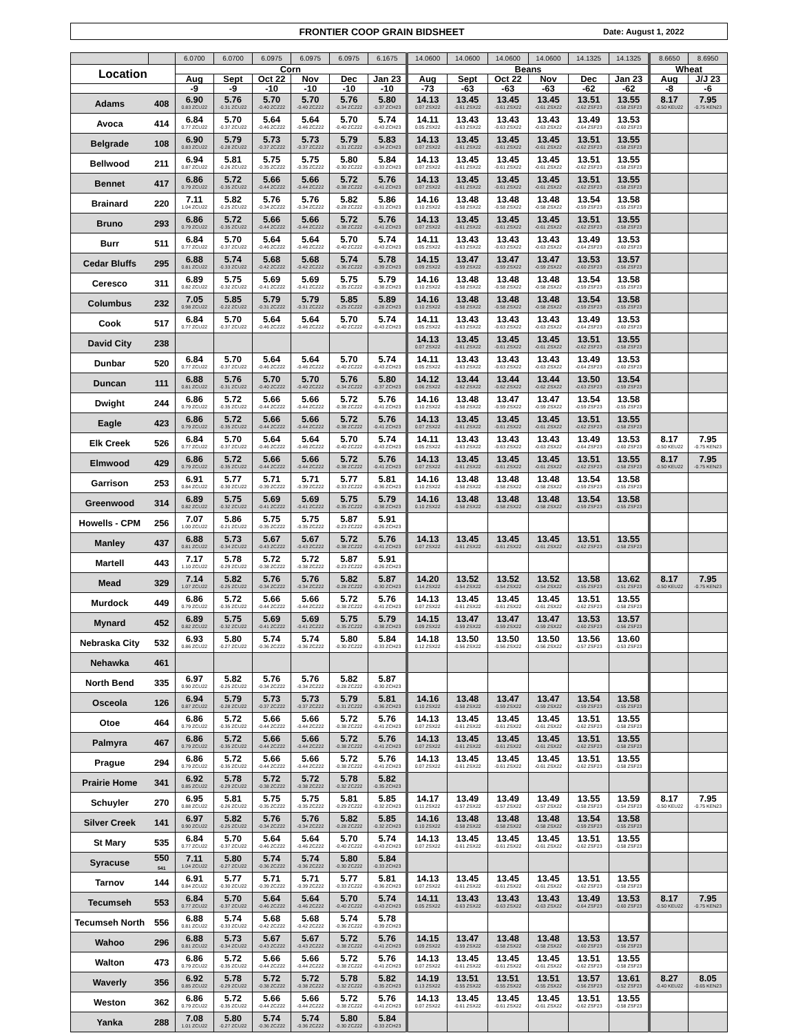FRONTIER COOP GRAIN BIDSHEET Date: August 1, 2022
| | | 6.0700 | 6.0700 | 6.0975 | 6.0975 | 6.0975 | 6.1675 | 14.0600 | 14.0600 | 14.0600 | 14.0600 | 14.1325 | 14.1325 | 8.6650 | 8.6950 |
| Location | | Corn | | | | | | Beans | | | | | | Wheat | |
| | | Aug | Sept | Oct 22 | Nov | Dec | Jan 23 | Aug | Sept | Oct 22 | Nov | Dec | Jan 23 | Aug | J/J 23 |
| | | -9 | -9 | -10 | -10 | -10 | -10 | -73 | -63 | -63 | -63 | -62 | -62 | -8 | -6 |
| Adams | 408 | 6.90 0.83 ZCU22 | 5.76 -0.31 ZCU22 | 5.70 -0.40 ZCZ22 | 5.70 -0.40 ZCZ22 | 5.76 -0.34 ZCZ22 | 5.80 -0.37 ZCH23 | 14.13 0.07 ZSX22 | 13.45 -0.61 ZSX22 | 13.45 -0.61 ZSX22 | 13.45 -0.61 ZSX22 | 13.51 -0.62 ZSF23 | 13.55 -0.58 ZSF23 | 8.17 -0.50 KEU22 | 7.95 -0.75 KEN23 |
| Avoca | 414 | 6.84 0.77 ZCU22 | 5.70 -0.37 ZCU22 | 5.64 -0.46 ZCZ22 | 5.64 -0.46 ZCZ22 | 5.70 -0.40 ZCZ22 | 5.74 -0.43 ZCH23 | 14.11 0.05 ZSX22 | 13.43 -0.63 ZSX22 | 13.43 -0.63 ZSX22 | 13.43 -0.63 ZSX22 | 13.49 -0.64 ZSF23 | 13.53 -0.60 ZSF23 | | |
| Belgrade | 108 | 6.90 0.83 ZCU22 | 5.79 -0.28 ZCU22 | 5.73 -0.37 ZCZ22 | 5.73 -0.37 ZCZ22 | 5.79 -0.31 ZCZ22 | 5.83 -0.34 ZCH23 | 14.13 0.07 ZSX22 | 13.45 -0.61 ZSX22 | 13.45 -0.61 ZSX22 | 13.45 -0.61 ZSX22 | 13.51 -0.62 ZSF23 | 13.55 -0.58 ZSF23 | | |
| Bellwood | 211 | 6.94 0.87 ZCU22 | 5.81 -0.26 ZCU22 | 5.75 -0.35 ZCZ22 | 5.75 -0.35 ZCZ22 | 5.80 -0.30 ZCZ22 | 5.84 -0.33 ZCH23 | 14.13 0.07 ZSX22 | 13.45 -0.61 ZSX22 | 13.45 -0.61 ZSX22 | 13.45 -0.61 ZSX22 | 13.51 -0.62 ZSF23 | 13.55 -0.58 ZSF23 | | |
| Bennet | 417 | 6.86 0.79 ZCU22 | 5.72 -0.35 ZCU22 | 5.66 -0.44 ZCZ22 | 5.66 -0.44 ZCZ22 | 5.72 -0.38 ZCZ22 | 5.76 -0.41 ZCH23 | 14.13 0.07 ZSX22 | 13.45 -0.61 ZSX22 | 13.45 -0.61 ZSX22 | 13.45 -0.61 ZSX22 | 13.51 -0.62 ZSF23 | 13.55 -0.58 ZSF23 | | |
| Brainard | 220 | 7.11 1.04 ZCU22 | 5.82 -0.25 ZCU22 | 5.76 -0.34 ZCZ22 | 5.76 -0.34 ZCZ22 | 5.82 -0.28 ZCZ22 | 5.86 -0.31 ZCH23 | 14.16 0.10 ZSX22 | 13.48 -0.58 ZSX22 | 13.48 -0.58 ZSX22 | 13.48 -0.58 ZSX22 | 13.54 -0.59 ZSF23 | 13.58 -0.55 ZSF23 | | |
| Bruno | 293 | 6.86 0.79 ZCU22 | 5.72 -0.35 ZCU22 | 5.66 -0.44 ZCZ22 | 5.66 -0.44 ZCZ22 | 5.72 -0.38 ZCZ22 | 5.76 -0.41 ZCH23 | 14.13 0.07 ZSX22 | 13.45 -0.61 ZSX22 | 13.45 -0.61 ZSX22 | 13.45 -0.61 ZSX22 | 13.51 -0.62 ZSF23 | 13.55 -0.58 ZSF23 | | |
| Burr | 511 | 6.84 0.77 ZCU22 | 5.70 -0.37 ZCU22 | 5.64 -0.46 ZCZ22 | 5.64 -0.46 ZCZ22 | 5.70 -0.40 ZCZ22 | 5.74 -0.43 ZCH23 | 14.11 0.05 ZSX22 | 13.43 -0.63 ZSX22 | 13.43 -0.63 ZSX22 | 13.43 -0.63 ZSX22 | 13.49 -0.64 ZSF23 | 13.53 -0.60 ZSF23 | | |
| Cedar Bluffs | 295 | 6.88 0.81 ZCU22 | 5.74 -0.33 ZCU22 | 5.68 -0.42 ZCZ22 | 5.68 -0.42 ZCZ22 | 5.74 -0.36 ZCZ22 | 5.78 -0.39 ZCH23 | 14.15 0.09 ZSX22 | 13.47 -0.59 ZSX22 | 13.47 -0.59 ZSX22 | 13.47 -0.59 ZSX22 | 13.53 -0.60 ZSF23 | 13.57 -0.56 ZSF23 | | |
| Ceresco | 311 | 6.89 0.82 ZCU22 | 5.75 -0.32 ZCU22 | 5.69 -0.41 ZCZ22 | 5.69 -0.41 ZCZ22 | 5.75 -0.35 ZCZ22 | 5.79 -0.38 ZCH23 | 14.16 0.10 ZSX22 | 13.48 -0.58 ZSX22 | 13.48 -0.58 ZSX22 | 13.48 -0.58 ZSX22 | 13.54 -0.59 ZSF23 | 13.58 -0.55 ZSF23 | | |
| Columbus | 232 | 7.05 0.98 ZCU22 | 5.85 -0.22 ZCU22 | 5.79 -0.31 ZCZ22 | 5.79 -0.31 ZCZ22 | 5.85 -0.25 ZCZ22 | 5.89 -0.28 ZCH23 | 14.16 0.10 ZSX22 | 13.48 -0.58 ZSX22 | 13.48 -0.58 ZSX22 | 13.48 -0.58 ZSX22 | 13.54 -0.59 ZSF23 | 13.58 -0.55 ZSF23 | | |
| Cook | 517 | 6.84 0.77 ZCU22 | 5.70 -0.37 ZCU22 | 5.64 -0.46 ZCZ22 | 5.64 -0.46 ZCZ22 | 5.70 -0.40 ZCZ22 | 5.74 -0.43 ZCH23 | 14.11 0.05 ZSX22 | 13.43 -0.63 ZSX22 | 13.43 -0.63 ZSX22 | 13.43 -0.63 ZSX22 | 13.49 -0.64 ZSF23 | 13.53 -0.60 ZSF23 | | |
| David City | 238 | | | | | | | 14.13 0.07 ZSX22 | 13.45 -0.61 ZSX22 | 13.45 -0.61 ZSX22 | 13.45 -0.61 ZSX22 | 13.51 -0.62 ZSF23 | 13.55 -0.58 ZSF23 | | |
| Dunbar | 520 | 6.84 0.77 ZCU22 | 5.70 -0.37 ZCU22 | 5.64 -0.46 ZCZ22 | 5.64 -0.46 ZCZ22 | 5.70 -0.40 ZCZ22 | 5.74 -0.43 ZCH23 | 14.11 0.05 ZSX22 | 13.43 -0.63 ZSX22 | 13.43 -0.63 ZSX22 | 13.43 -0.63 ZSX22 | 13.49 -0.64 ZSF23 | 13.53 -0.60 ZSF23 | | |
| Duncan | 111 | 6.88 0.81 ZCU22 | 5.76 -0.31 ZCU22 | 5.70 -0.40 ZCZ22 | 5.70 -0.40 ZCZ22 | 5.76 -0.34 ZCZ22 | 5.80 -0.37 ZCH23 | 14.12 0.06 ZSX22 | 13.44 -0.62 ZSX22 | 13.44 -0.62 ZSX22 | 13.44 -0.62 ZSX22 | 13.50 -0.63 ZSF23 | 13.54 -0.59 ZSF23 | | |
| Dwight | 244 | 6.86 0.79 ZCU22 | 5.72 -0.35 ZCU22 | 5.66 -0.44 ZCZ22 | 5.66 -0.44 ZCZ22 | 5.72 -0.38 ZCZ22 | 5.76 -0.41 ZCH23 | 14.16 0.10 ZSX22 | 13.48 -0.58 ZSX22 | 13.47 -0.59 ZSX22 | 13.47 -0.59 ZSX22 | 13.54 -0.59 ZSF23 | 13.58 -0.55 ZSF23 | | |
| Eagle | 423 | 6.86 0.79 ZCU22 | 5.72 -0.35 ZCU22 | 5.66 -0.44 ZCZ22 | 5.66 -0.44 ZCZ22 | 5.72 -0.38 ZCZ22 | 5.76 -0.41 ZCH23 | 14.13 0.07 ZSX22 | 13.45 -0.61 ZSX22 | 13.45 -0.61 ZSX22 | 13.45 -0.61 ZSX22 | 13.51 -0.62 ZSF23 | 13.55 -0.58 ZSF23 | | |
| Elk Creek | 526 | 6.84 0.77 ZCU22 | 5.70 -0.37 ZCU22 | 5.64 -0.46 ZCZ22 | 5.64 -0.46 ZCZ22 | 5.70 -0.40 ZCZ22 | 5.74 -0.43 ZCH23 | 14.11 0.05 ZSX22 | 13.43 -0.63 ZSX22 | 13.43 -0.63 ZSX22 | 13.43 -0.63 ZSX22 | 13.49 -0.64 ZSF23 | 13.53 -0.60 ZSF23 | 8.17 -0.50 KEU22 | 7.95 -0.75 KEN23 |
| Elmwood | 429 | 6.86 0.79 ZCU22 | 5.72 -0.35 ZCU22 | 5.66 -0.44 ZCZ22 | 5.66 -0.44 ZCZ22 | 5.72 -0.38 ZCZ22 | 5.76 -0.41 ZCH23 | 14.13 0.07 ZSX22 | 13.45 -0.61 ZSX22 | 13.45 -0.61 ZSX22 | 13.45 -0.61 ZSX22 | 13.51 -0.62 ZSF23 | 13.55 -0.58 ZSF23 | 8.17 -0.50 KEU22 | 7.95 -0.75 KEN23 |
| Garrison | 253 | 6.91 0.84 ZCU22 | 5.77 -0.30 ZCU22 | 5.71 -0.39 ZCZ22 | 5.71 -0.39 ZCZ22 | 5.77 -0.33 ZCZ22 | 5.81 -0.36 ZCH23 | 14.16 0.10 ZSX22 | 13.48 -0.58 ZSX22 | 13.48 -0.58 ZSX22 | 13.48 -0.58 ZSX22 | 13.54 -0.59 ZSF23 | 13.58 -0.55 ZSF23 | | |
| Greenwood | 314 | 6.89 0.82 ZCU22 | 5.75 -0.32 ZCU22 | 5.69 -0.41 ZCZ22 | 5.69 -0.41 ZCZ22 | 5.75 -0.35 ZCZ22 | 5.79 -0.38 ZCH23 | 14.16 0.10 ZSX22 | 13.48 -0.58 ZSX22 | 13.48 -0.58 ZSX22 | 13.48 -0.58 ZSX22 | 13.54 -0.59 ZSF23 | 13.58 -0.55 ZSF23 | | |
| Howells - CPM | 256 | 7.07 1.00 ZCU22 | 5.86 -0.21 ZCU22 | 5.75 -0.35 ZCZ22 | 5.75 -0.35 ZCZ22 | 5.87 -0.23 ZCZ22 | 5.91 -0.26 ZCH23 | | | | | | | | |
| Manley | 437 | 6.88 0.81 ZCU22 | 5.73 -0.34 ZCU22 | 5.67 -0.43 ZCZ22 | 5.67 -0.43 ZCZ22 | 5.72 -0.38 ZCZ22 | 5.76 -0.41 ZCH23 | 14.13 0.07 ZSX22 | 13.45 -0.61 ZSX22 | 13.45 -0.61 ZSX22 | 13.45 -0.61 ZSX22 | 13.51 -0.62 ZSF23 | 13.55 -0.58 ZSF23 | | |
| Martell | 443 | 7.17 1.10 ZCU22 | 5.78 -0.29 ZCU22 | 5.72 -0.38 ZCZ22 | 5.72 -0.38 ZCZ22 | 5.87 -0.23 ZCZ22 | 5.91 -0.26 ZCH23 | | | | | | | | |
| Mead | 329 | 7.14 1.07 ZCU22 | 5.82 -0.25 ZCU22 | 5.76 -0.34 ZCZ22 | 5.76 -0.34 ZCZ22 | 5.82 -0.28 ZCZ22 | 5.87 -0.30 ZCH23 | 14.20 0.14 ZSX22 | 13.52 -0.54 ZSX22 | 13.52 -0.54 ZSX22 | 13.52 -0.54 ZSX22 | 13.58 -0.55 ZSF23 | 13.62 -0.51 ZSF23 | 8.17 -0.50 KEU22 | 7.95 -0.75 KEN23 |
| Murdock | 449 | 6.86 0.79 ZCU22 | 5.72 -0.35 ZCU22 | 5.66 -0.44 ZCZ22 | 5.66 -0.44 ZCZ22 | 5.72 -0.38 ZCZ22 | 5.76 -0.41 ZCH23 | 14.13 0.07 ZSX22 | 13.45 -0.61 ZSX22 | 13.45 -0.61 ZSX22 | 13.45 -0.61 ZSX22 | 13.51 -0.62 ZSF23 | 13.55 -0.58 ZSF23 | | |
| Mynard | 452 | 6.89 0.82 ZCU22 | 5.75 -0.32 ZCU22 | 5.69 -0.41 ZCZ22 | 5.69 -0.41 ZCZ22 | 5.75 -0.35 ZCZ22 | 5.79 -0.38 ZCH23 | 14.15 0.09 ZSX22 | 13.47 -0.59 ZSX22 | 13.47 -0.59 ZSX22 | 13.47 -0.59 ZSX22 | 13.53 -0.60 ZSF23 | 13.57 -0.56 ZSF23 | | |
| Nebraska City | 532 | 6.93 0.86 ZCU22 | 5.80 -0.27 ZCU22 | 5.74 -0.36 ZCZ22 | 5.74 -0.36 ZCZ22 | 5.80 -0.30 ZCZ22 | 5.84 -0.33 ZCH23 | 14.18 0.12 ZSX22 | 13.50 -0.56 ZSX22 | 13.50 -0.56 ZSX22 | 13.50 -0.56 ZSX22 | 13.56 -0.57 ZSF23 | 13.60 -0.53 ZSF23 | | |
| Nehawka | 461 | | | | | | | | | | | | | | |
| North Bend | 335 | 6.97 0.90 ZCU22 | 5.82 -0.25 ZCU22 | 5.76 -0.34 ZCZ22 | 5.76 -0.34 ZCZ22 | 5.82 -0.28 ZCZ22 | 5.87 -0.30 ZCH23 | | | | | | | | |
| Osceola | 126 | 6.94 0.87 ZCU22 | 5.79 -0.28 ZCU22 | 5.73 -0.37 ZCZ22 | 5.73 -0.37 ZCZ22 | 5.79 -0.31 ZCZ22 | 5.81 -0.36 ZCH23 | 14.16 0.10 ZSX22 | 13.48 -0.58 ZSX22 | 13.47 -0.59 ZSX22 | 13.47 -0.59 ZSX22 | 13.54 -0.59 ZSF23 | 13.58 -0.55 ZSF23 | | |
| Otoe | 464 | 6.86 0.79 ZCU22 | 5.72 -0.35 ZCU22 | 5.66 -0.44 ZCZ22 | 5.66 -0.44 ZCZ22 | 5.72 -0.38 ZCZ22 | 5.76 -0.41 ZCH23 | 14.13 0.07 ZSX22 | 13.45 -0.61 ZSX22 | 13.45 -0.61 ZSX22 | 13.45 -0.61 ZSX22 | 13.51 -0.62 ZSF23 | 13.55 -0.58 ZSF23 | | |
| Palmyra | 467 | 6.86 0.79 ZCU22 | 5.72 -0.35 ZCU22 | 5.66 -0.44 ZCZ22 | 5.66 -0.44 ZCZ22 | 5.72 -0.38 ZCZ22 | 5.76 -0.41 ZCH23 | 14.13 0.07 ZSX22 | 13.45 -0.61 ZSX22 | 13.45 -0.61 ZSX22 | 13.45 -0.61 ZSX22 | 13.51 -0.62 ZSF23 | 13.55 -0.58 ZSF23 | | |
| Prague | 294 | 6.86 0.79 ZCU22 | 5.72 -0.35 ZCU22 | 5.66 -0.44 ZCZ22 | 5.66 -0.44 ZCZ22 | 5.72 -0.38 ZCZ22 | 5.76 -0.41 ZCH23 | 14.13 0.07 ZSX22 | 13.45 -0.61 ZSX22 | 13.45 -0.61 ZSX22 | 13.45 -0.61 ZSX22 | 13.51 -0.62 ZSF23 | 13.55 -0.58 ZSF23 | | |
| Prairie Home | 341 | 6.92 0.85 ZCU22 | 5.78 -0.29 ZCU22 | 5.72 -0.38 ZCZ22 | 5.72 -0.38 ZCZ22 | 5.78 -0.32 ZCZ22 | 5.82 -0.35 ZCH23 | | | | | | | | |
| Schuyler | 270 | 6.95 0.88 ZCU22 | 5.81 -0.26 ZCU22 | 5.75 -0.35 ZCZ22 | 5.75 -0.35 ZCZ22 | 5.81 -0.29 ZCZ22 | 5.85 -0.32 ZCH23 | 14.17 0.11 ZSX22 | 13.49 -0.57 ZSX22 | 13.49 -0.57 ZSX22 | 13.49 -0.57 ZSX22 | 13.55 -0.58 ZSF23 | 13.59 -0.54 ZSF23 | 8.17 -0.50 KEU22 | 7.95 -0.75 KEN23 |
| Silver Creek | 141 | 6.97 0.90 ZCU22 | 5.82 -0.25 ZCU22 | 5.76 -0.34 ZCZ22 | 5.76 -0.34 ZCZ22 | 5.82 -0.28 ZCZ22 | 5.85 -0.32 ZCH23 | 14.16 0.10 ZSX22 | 13.48 -0.58 ZSX22 | 13.48 -0.58 ZSX22 | 13.48 -0.58 ZSX22 | 13.54 -0.59 ZSF23 | 13.58 -0.55 ZSF23 | | |
| St Mary | 535 | 6.84 0.77 ZCU22 | 5.70 -0.37 ZCU22 | 5.64 -0.46 ZCZ22 | 5.64 -0.46 ZCZ22 | 5.70 -0.40 ZCZ22 | 5.74 -0.43 ZCH23 | 14.13 0.07 ZSX22 | 13.45 -0.61 ZSX22 | 13.45 -0.61 ZSX22 | 13.45 -0.61 ZSX22 | 13.51 -0.62 ZSF23 | 13.55 -0.58 ZSF23 | | |
| Syracuse | 550 541 | 7.11 1.04 ZCU22 | 5.80 -0.27 ZCU22 | 5.74 -0.36 ZCZ22 | 5.74 -0.36 ZCZ22 | 5.80 -0.30 ZCZ22 | 5.84 -0.33 ZCH23 | | | | | | | | |
| Tarnov | 144 | 6.91 0.84 ZCU22 | 5.77 -0.30 ZCU22 | 5.71 -0.39 ZCZ22 | 5.71 -0.39 ZCZ22 | 5.77 -0.33 ZCZ22 | 5.81 -0.36 ZCH23 | 14.13 0.07 ZSX22 | 13.45 -0.61 ZSX22 | 13.45 -0.61 ZSX22 | 13.45 -0.61 ZSX22 | 13.51 -0.62 ZSF23 | 13.55 -0.58 ZSF23 | | |
| Tecumseh | 553 | 6.84 0.77 ZCU22 | 5.70 -0.37 ZCU22 | 5.64 -0.46 ZCZ22 | 5.64 -0.46 ZCZ22 | 5.70 -0.40 ZCZ22 | 5.74 -0.43 ZCH23 | 14.11 0.05 ZSX22 | 13.43 -0.63 ZSX22 | 13.43 -0.63 ZSX22 | 13.43 -0.63 ZSX22 | 13.49 -0.64 ZSF23 | 13.53 -0.60 ZSF23 | 8.17 -0.50 KEU22 | 7.95 -0.75 KEN23 |
| Tecumseh North | 556 | 6.88 0.81 ZCU22 | 5.74 -0.33 ZCU22 | 5.68 -0.42 ZCZ22 | 5.68 -0.42 ZCZ22 | 5.74 -0.36 ZCZ22 | 5.78 -0.39 ZCH23 | | | | | | | | |
| Wahoo | 296 | 6.88 0.81 ZCU22 | 5.73 -0.34 ZCU22 | 5.67 -0.43 ZCZ22 | 5.67 -0.43 ZCZ22 | 5.72 -0.38 ZCZ22 | 5.76 -0.41 ZCH23 | 14.15 0.09 ZSX22 | 13.47 -0.59 ZSX22 | 13.48 -0.58 ZSX22 | 13.48 -0.58 ZSX22 | 13.53 -0.60 ZSF23 | 13.57 -0.56 ZSF23 | | |
| Walton | 473 | 6.86 0.79 ZCU22 | 5.72 -0.35 ZCU22 | 5.66 -0.44 ZCZ22 | 5.66 -0.44 ZCZ22 | 5.72 -0.38 ZCZ22 | 5.76 -0.41 ZCH23 | 14.13 0.07 ZSX22 | 13.45 -0.61 ZSX22 | 13.45 -0.61 ZSX22 | 13.45 -0.61 ZSX22 | 13.51 -0.62 ZSF23 | 13.55 -0.58 ZSF23 | | |
| Waverly | 356 | 6.92 0.85 ZCU22 | 5.78 -0.29 ZCU22 | 5.72 -0.38 ZCZ22 | 5.72 -0.38 ZCZ22 | 5.78 -0.32 ZCZ22 | 5.82 -0.35 ZCH23 | 14.19 0.13 ZSX22 | 13.51 -0.55 ZSX22 | 13.51 -0.55 ZSX22 | 13.51 -0.55 ZSX22 | 13.57 -0.56 ZSF23 | 13.61 -0.52 ZSF23 | 8.27 -0.40 KEU22 | 8.05 -0.65 KEN23 |
| Weston | 362 | 6.86 0.79 ZCU22 | 5.72 -0.35 ZCU22 | 5.66 -0.44 ZCZ22 | 5.66 -0.44 ZCZ22 | 5.72 -0.38 ZCZ22 | 5.76 -0.41 ZCH23 | 14.13 0.07 ZSX22 | 13.45 -0.61 ZSX22 | 13.45 -0.61 ZSX22 | 13.45 -0.61 ZSX22 | 13.51 -0.62 ZSF23 | 13.55 -0.58 ZSF23 | | |
| Yanka | 288 | 7.08 1.01 ZCU22 | 5.80 -0.27 ZCU22 | 5.74 -0.36 ZCZ22 | 5.74 -0.36 ZCZ22 | 5.80 -0.30 ZCZ22 | 5.84 -0.33 ZCH23 | | | | | | | | |